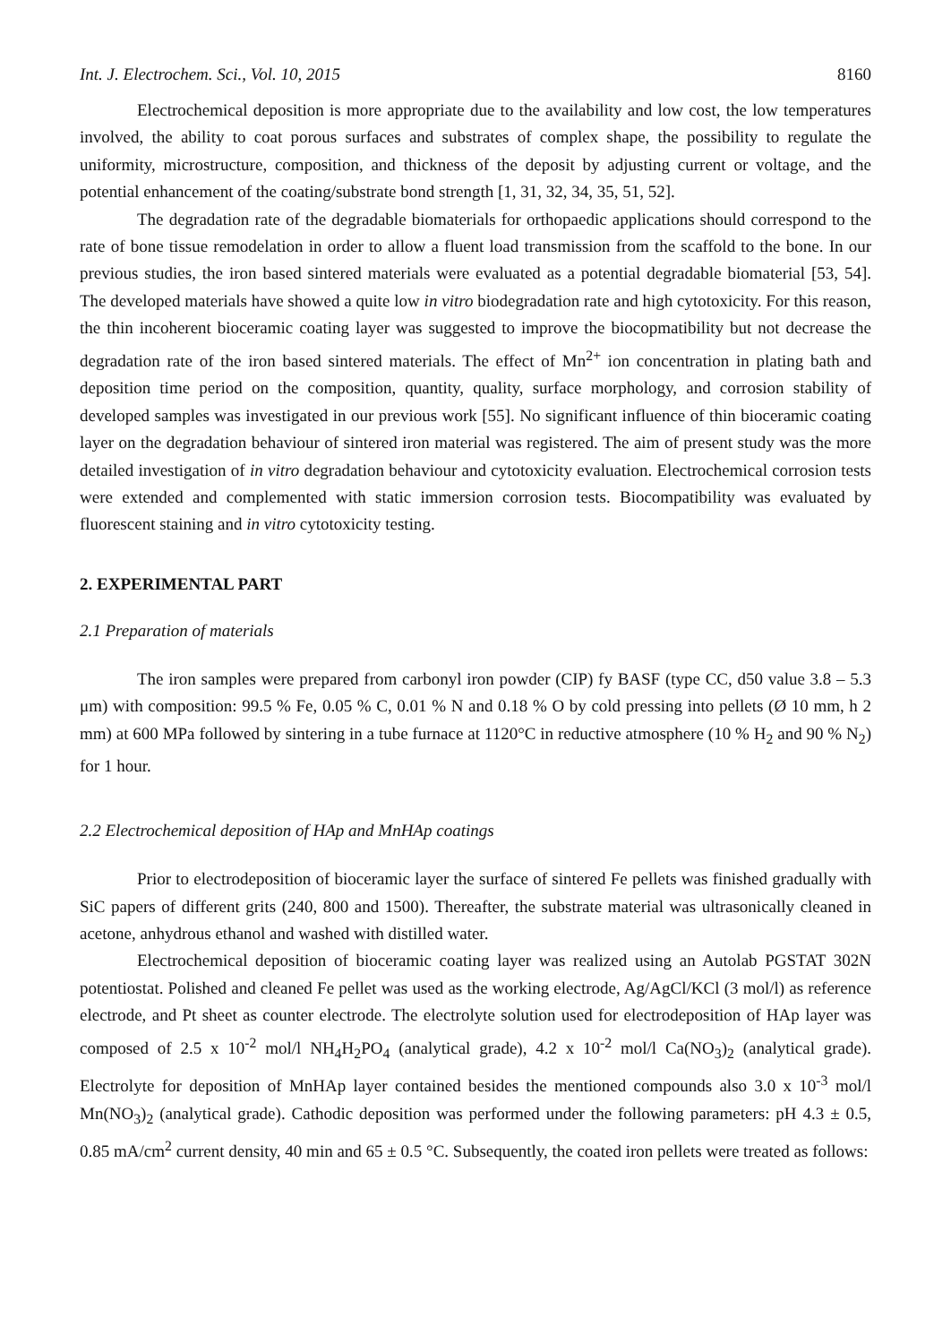Int. J. Electrochem. Sci., Vol. 10, 2015 8160
Electrochemical deposition is more appropriate due to the availability and low cost, the low temperatures involved, the ability to coat porous surfaces and substrates of complex shape, the possibility to regulate the uniformity, microstructure, composition, and thickness of the deposit by adjusting current or voltage, and the potential enhancement of the coating/substrate bond strength [1, 31, 32, 34, 35, 51, 52].
The degradation rate of the degradable biomaterials for orthopaedic applications should correspond to the rate of bone tissue remodelation in order to allow a fluent load transmission from the scaffold to the bone. In our previous studies, the iron based sintered materials were evaluated as a potential degradable biomaterial [53, 54]. The developed materials have showed a quite low in vitro biodegradation rate and high cytotoxicity. For this reason, the thin incoherent bioceramic coating layer was suggested to improve the biocopmatibility but not decrease the degradation rate of the iron based sintered materials. The effect of Mn<sup>2+</sup> ion concentration in plating bath and deposition time period on the composition, quantity, quality, surface morphology, and corrosion stability of developed samples was investigated in our previous work [55]. No significant influence of thin bioceramic coating layer on the degradation behaviour of sintered iron material was registered. The aim of present study was the more detailed investigation of in vitro degradation behaviour and cytotoxicity evaluation. Electrochemical corrosion tests were extended and complemented with static immersion corrosion tests. Biocompatibility was evaluated by fluorescent staining and in vitro cytotoxicity testing.
2. EXPERIMENTAL PART
2.1 Preparation of materials
The iron samples were prepared from carbonyl iron powder (CIP) fy BASF (type CC, d50 value 3.8 – 5.3 μm) with composition: 99.5 % Fe, 0.05 % C, 0.01 % N and 0.18 % O by cold pressing into pellets (Ø 10 mm, h 2 mm) at 600 MPa followed by sintering in a tube furnace at 1120°C in reductive atmosphere (10 % H<sub>2</sub> and 90 % N<sub>2</sub>) for 1 hour.
2.2 Electrochemical deposition of HAp and MnHAp coatings
Prior to electrodeposition of bioceramic layer the surface of sintered Fe pellets was finished gradually with SiC papers of different grits (240, 800 and 1500). Thereafter, the substrate material was ultrasonically cleaned in acetone, anhydrous ethanol and washed with distilled water.
Electrochemical deposition of bioceramic coating layer was realized using an Autolab PGSTAT 302N potentiostat. Polished and cleaned Fe pellet was used as the working electrode, Ag/AgCl/KCl (3 mol/l) as reference electrode, and Pt sheet as counter electrode. The electrolyte solution used for electrodeposition of HAp layer was composed of 2.5 x 10<sup>-2</sup> mol/l NH<sub>4</sub>H<sub>2</sub>PO<sub>4</sub> (analytical grade), 4.2 x 10<sup>-2</sup> mol/l Ca(NO<sub>3</sub>)<sub>2</sub> (analytical grade). Electrolyte for deposition of MnHAp layer contained besides the mentioned compounds also 3.0 x 10<sup>-3</sup> mol/l Mn(NO<sub>3</sub>)<sub>2</sub> (analytical grade). Cathodic deposition was performed under the following parameters: pH 4.3 ± 0.5, 0.85 mA/cm<sup>2</sup> current density, 40 min and 65 ± 0.5 °C. Subsequently, the coated iron pellets were treated as follows: